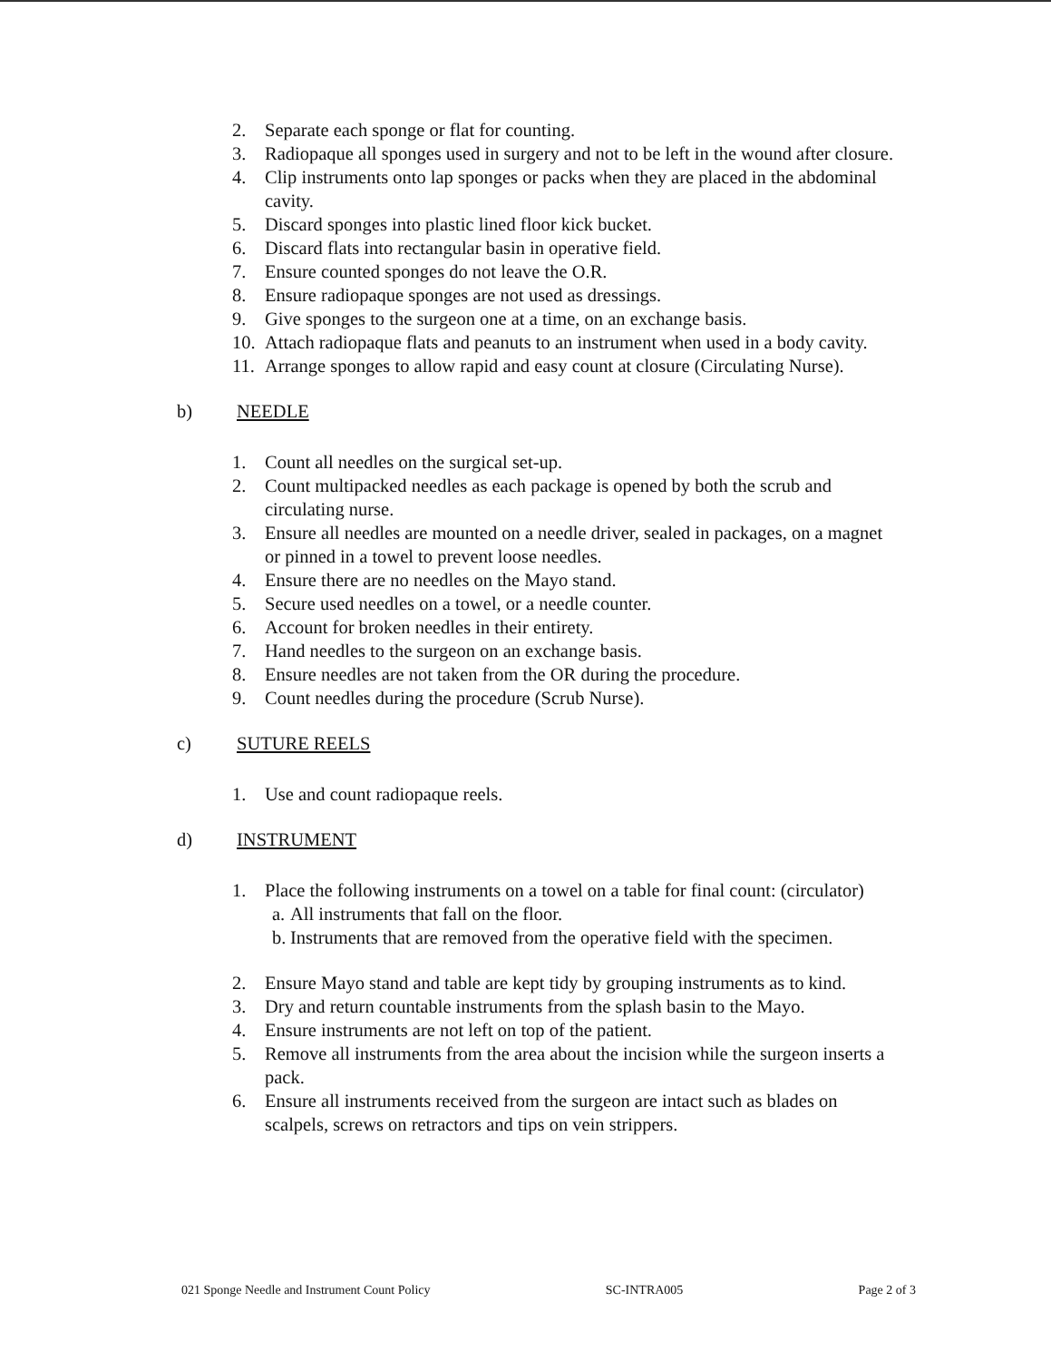2. Separate each sponge or flat for counting.
3. Radiopaque all sponges used in surgery and not to be left in the wound after closure.
4. Clip instruments onto lap sponges or packs when they are placed in the abdominal cavity.
5. Discard sponges into plastic lined floor kick bucket.
6. Discard flats into rectangular basin in operative field.
7. Ensure counted sponges do not leave the O.R.
8. Ensure radiopaque sponges are not used as dressings.
9. Give sponges to the surgeon one at a time, on an exchange basis.
10. Attach radiopaque flats and peanuts to an instrument when used in a body cavity.
11. Arrange sponges to allow rapid and easy count at closure (Circulating Nurse).
b) NEEDLE
1. Count all needles on the surgical set-up.
2. Count multipacked needles as each package is opened by both the scrub and circulating nurse.
3. Ensure all needles are mounted on a needle driver, sealed in packages, on a magnet or pinned in a towel to prevent loose needles.
4. Ensure there are no needles on the Mayo stand.
5. Secure used needles on a towel, or a needle counter.
6. Account for broken needles in their entirety.
7. Hand needles to the surgeon on an exchange basis.
8. Ensure needles are not taken from the OR during the procedure.
9. Count needles during the procedure (Scrub Nurse).
c) SUTURE REELS
1. Use and count radiopaque reels.
d) INSTRUMENT
1. Place the following instruments on a towel on a table for final count: (circulator)
a. All instruments that fall on the floor.
b. Instruments that are removed from the operative field with the specimen.
2. Ensure Mayo stand and table are kept tidy by grouping instruments as to kind.
3. Dry and return countable instruments from the splash basin to the Mayo.
4. Ensure instruments are not left on top of the patient.
5. Remove all instruments from the area about the incision while the surgeon inserts a pack.
6. Ensure all instruments received from the surgeon are intact such as blades on scalpels, screws on retractors and tips on vein strippers.
021 Sponge Needle and Instrument Count Policy SC-INTRA005 Page 2 of 3